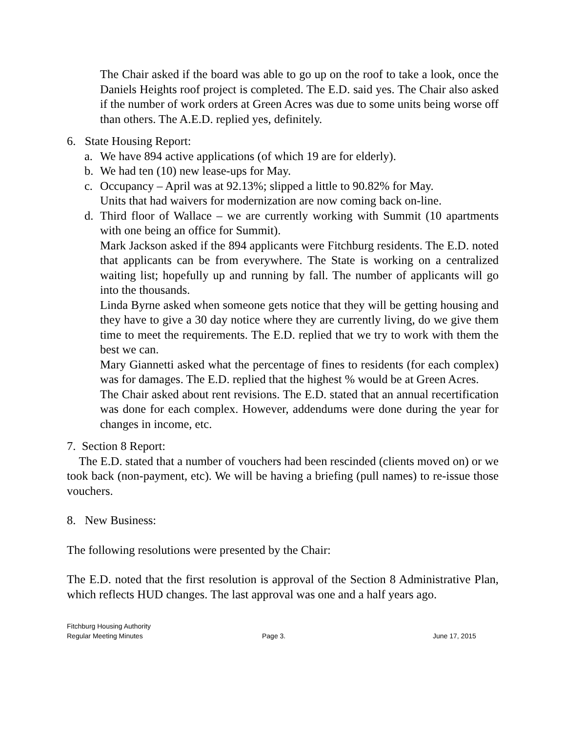The Chair asked if the board was able to go up on the roof to take a look, once the Daniels Heights roof project is completed. The E.D. said yes. The Chair also asked if the number of work orders at Green Acres was due to some units being worse off than others. The A.E.D. replied yes, definitely.
6. State Housing Report:
a. We have 894 active applications (of which 19 are for elderly).
b. We had ten (10) new lease-ups for May.
c. Occupancy – April was at 92.13%; slipped a little to 90.82% for May.
Units that had waivers for modernization are now coming back on-line.
d. Third floor of Wallace – we are currently working with Summit (10 apartments with one being an office for Summit).
Mark Jackson asked if the 894 applicants were Fitchburg residents. The E.D. noted that applicants can be from everywhere. The State is working on a centralized waiting list; hopefully up and running by fall. The number of applicants will go into the thousands.
Linda Byrne asked when someone gets notice that they will be getting housing and they have to give a 30 day notice where they are currently living, do we give them time to meet the requirements. The E.D. replied that we try to work with them the best we can.
Mary Giannetti asked what the percentage of fines to residents (for each complex) was for damages. The E.D. replied that the highest % would be at Green Acres.
The Chair asked about rent revisions. The E.D. stated that an annual recertification was done for each complex. However, addendums were done during the year for changes in income, etc.
7. Section 8 Report:
The E.D. stated that a number of vouchers had been rescinded (clients moved on) or we took back (non-payment, etc). We will be having a briefing (pull names) to re-issue those vouchers.
8. New Business:
The following resolutions were presented by the Chair:
The E.D. noted that the first resolution is approval of the Section 8 Administrative Plan, which reflects HUD changes. The last approval was one and a half years ago.
Fitchburg Housing Authority
Regular Meeting Minutes Page 3. June 17, 2015